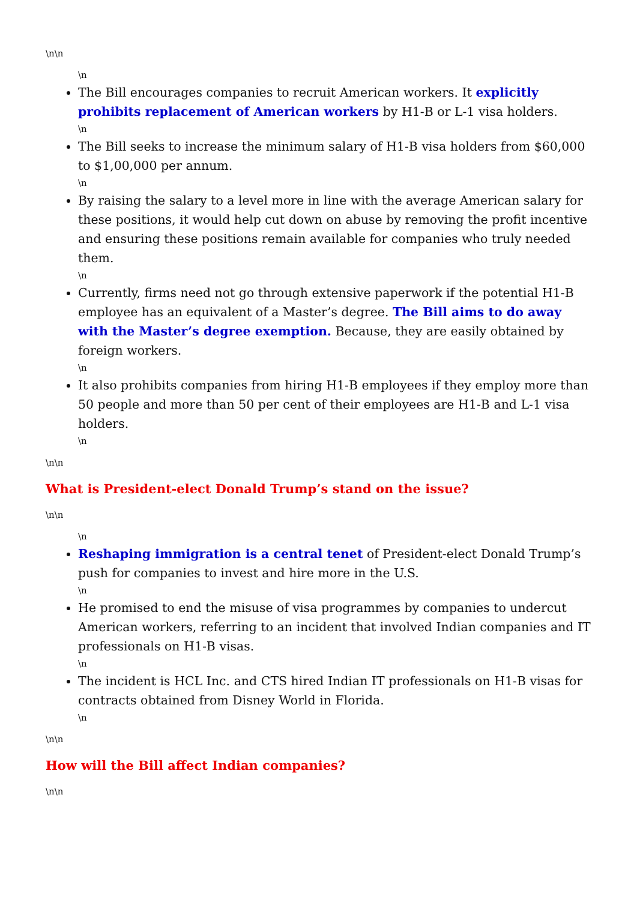\n\n
\n
The Bill encourages companies to recruit American workers. It explicitly prohibits replacement of American workers by H1-B or L-1 visa holders.
\n
The Bill seeks to increase the minimum salary of H1-B visa holders from $60,000 to $1,00,000 per annum.
\n
By raising the salary to a level more in line with the average American salary for these positions, it would help cut down on abuse by removing the profit incentive and ensuring these positions remain available for companies who truly needed them.
\n
Currently, firms need not go through extensive paperwork if the potential H1-B employee has an equivalent of a Master’s degree. The Bill aims to do away with the Master’s degree exemption. Because, they are easily obtained by foreign workers.
\n
It also prohibits companies from hiring H1-B employees if they employ more than 50 people and more than 50 per cent of their employees are H1-B and L-1 visa holders.
\n
\n\n
What is President-elect Donald Trump’s stand on the issue?
\n\n
\n
Reshaping immigration is a central tenet of President-elect Donald Trump’s push for companies to invest and hire more in the U.S.
\n
He promised to end the misuse of visa programmes by companies to undercut American workers, referring to an incident that involved Indian companies and IT professionals on H1-B visas.
\n
The incident is HCL Inc. and CTS hired Indian IT professionals on H1-B visas for contracts obtained from Disney World in Florida.
\n
\n\n
How will the Bill affect Indian companies?
\n\n